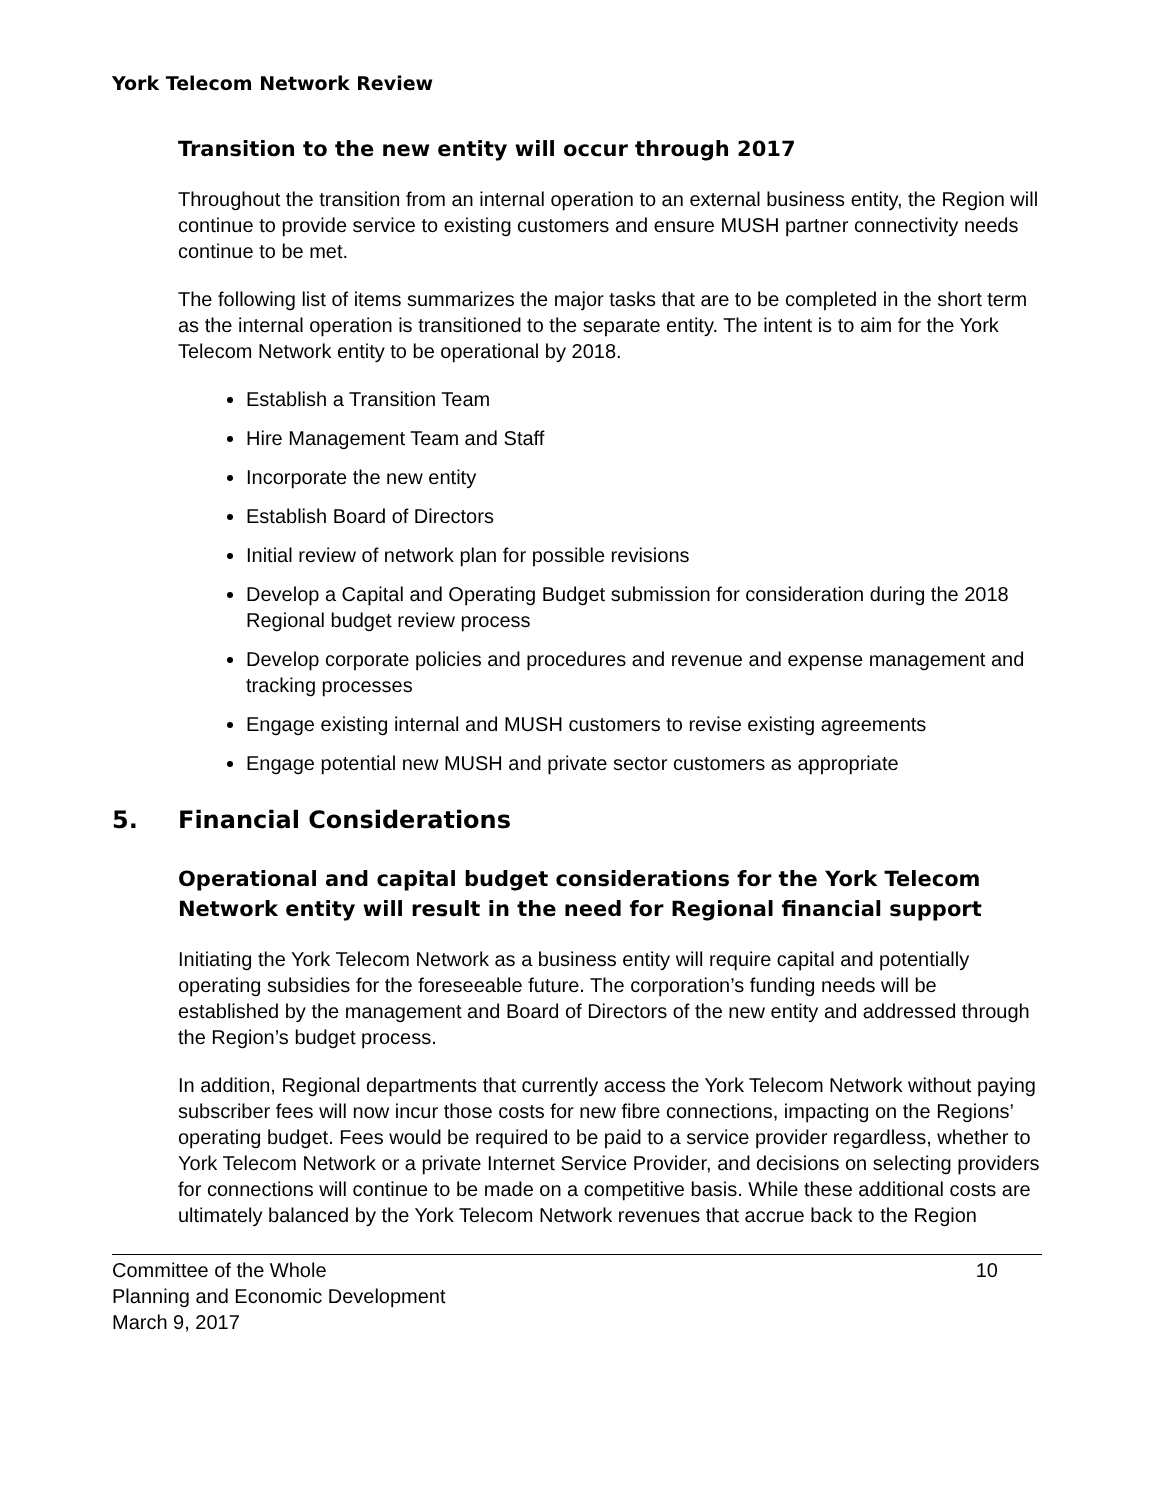York Telecom Network Review
Transition to the new entity will occur through 2017
Throughout the transition from an internal operation to an external business entity, the Region will continue to provide service to existing customers and ensure MUSH partner connectivity needs continue to be met.
The following list of items summarizes the major tasks that are to be completed in the short term as the internal operation is transitioned to the separate entity. The intent is to aim for the York Telecom Network entity to be operational by 2018.
Establish a Transition Team
Hire Management Team and Staff
Incorporate the new entity
Establish Board of Directors
Initial review of network plan for possible revisions
Develop a Capital and Operating Budget submission for consideration during the 2018 Regional budget review process
Develop corporate policies and procedures and revenue and expense management and tracking processes
Engage existing internal and MUSH customers to revise existing agreements
Engage potential new MUSH and private sector customers as appropriate
5. Financial Considerations
Operational and capital budget considerations for the York Telecom Network entity will result in the need for Regional financial support
Initiating the York Telecom Network as a business entity will require capital and potentially operating subsidies for the foreseeable future. The corporation’s funding needs will be established by the management and Board of Directors of the new entity and addressed through the Region’s budget process.
In addition, Regional departments that currently access the York Telecom Network without paying subscriber fees will now incur those costs for new fibre connections, impacting on the Regions’ operating budget. Fees would be required to be paid to a service provider regardless, whether to York Telecom Network or a private Internet Service Provider, and decisions on selecting providers for connections will continue to be made on a competitive basis. While these additional costs are ultimately balanced by the York Telecom Network revenues that accrue back to the Region
Committee of the Whole
Planning and Economic Development
March 9, 2017
10